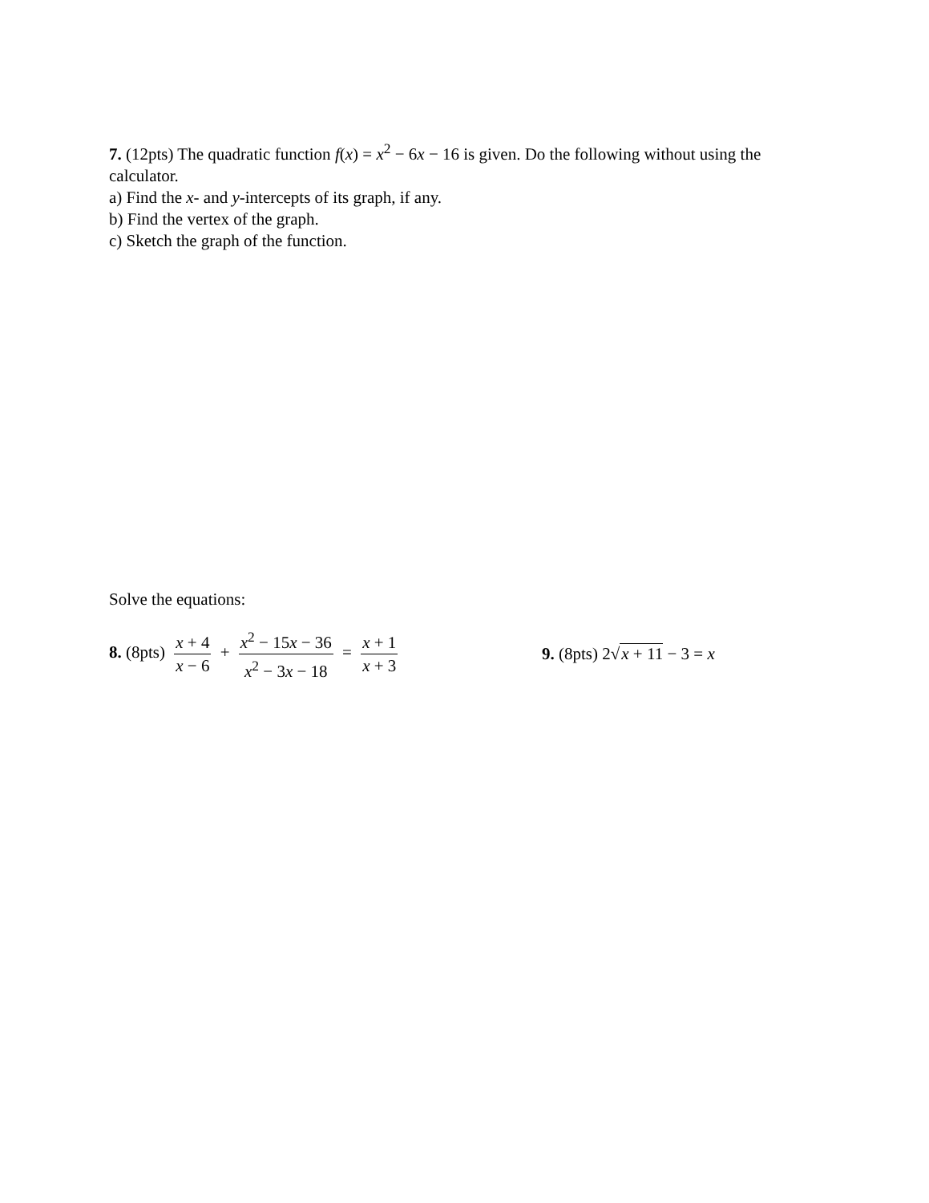7. (12pts) The quadratic function f(x) = x<sup>2</sup> − 6x − 16 is given. Do the following without using the calculator.
a) Find the x- and y-intercepts of its graph, if any.
b) Find the vertex of the graph.
c) Sketch the graph of the function.
Solve the equations:
8. (8pts) x + 4 x − 6 + x<sup>2</sup> − 15x − 36 x<sup>2</sup> − 3x − 18 = x + 1 x + 3
9. (8pts) 2√x + 11 − 3 = x